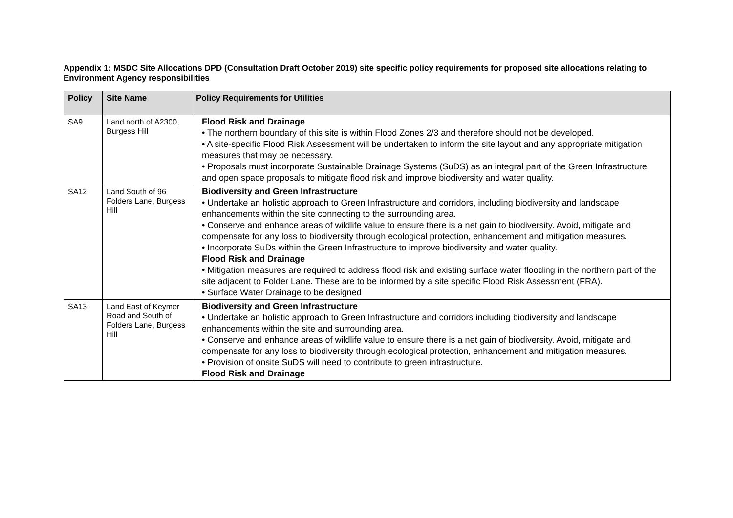Appendix 1: MSDC Site Allocations DPD (Consultation Draft October 2019) site specific policy requirements for proposed site allocations relating to Environment Agency responsibilities
| Policy | Site Name | Policy Requirements for Utilities |
| --- | --- | --- |
| SA9 | Land north of A2300, Burgess Hill | Flood Risk and Drainage • The northern boundary of this site is within Flood Zones 2/3 and therefore should not be developed. • A site-specific Flood Risk Assessment will be undertaken to inform the site layout and any appropriate mitigation measures that may be necessary. • Proposals must incorporate Sustainable Drainage Systems (SuDS) as an integral part of the Green Infrastructure and open space proposals to mitigate flood risk and improve biodiversity and water quality. |
| SA12 | Land South of 96 Folders Lane, Burgess Hill | Biodiversity and Green Infrastructure • Undertake an holistic approach to Green Infrastructure and corridors, including biodiversity and landscape enhancements within the site connecting to the surrounding area. • Conserve and enhance areas of wildlife value to ensure there is a net gain to biodiversity. Avoid, mitigate and compensate for any loss to biodiversity through ecological protection, enhancement and mitigation measures. • Incorporate SuDs within the Green Infrastructure to improve biodiversity and water quality. Flood Risk and Drainage • Mitigation measures are required to address flood risk and existing surface water flooding in the northern part of the site adjacent to Folder Lane. These are to be informed by a site specific Flood Risk Assessment (FRA). • Surface Water Drainage to be designed |
| SA13 | Land East of Keymer Road and South of Folders Lane, Burgess Hill | Biodiversity and Green Infrastructure • Undertake an holistic approach to Green Infrastructure and corridors including biodiversity and landscape enhancements within the site and surrounding area. • Conserve and enhance areas of wildlife value to ensure there is a net gain of biodiversity. Avoid, mitigate and compensate for any loss to biodiversity through ecological protection, enhancement and mitigation measures. • Provision of onsite SuDS will need to contribute to green infrastructure. Flood Risk and Drainage |